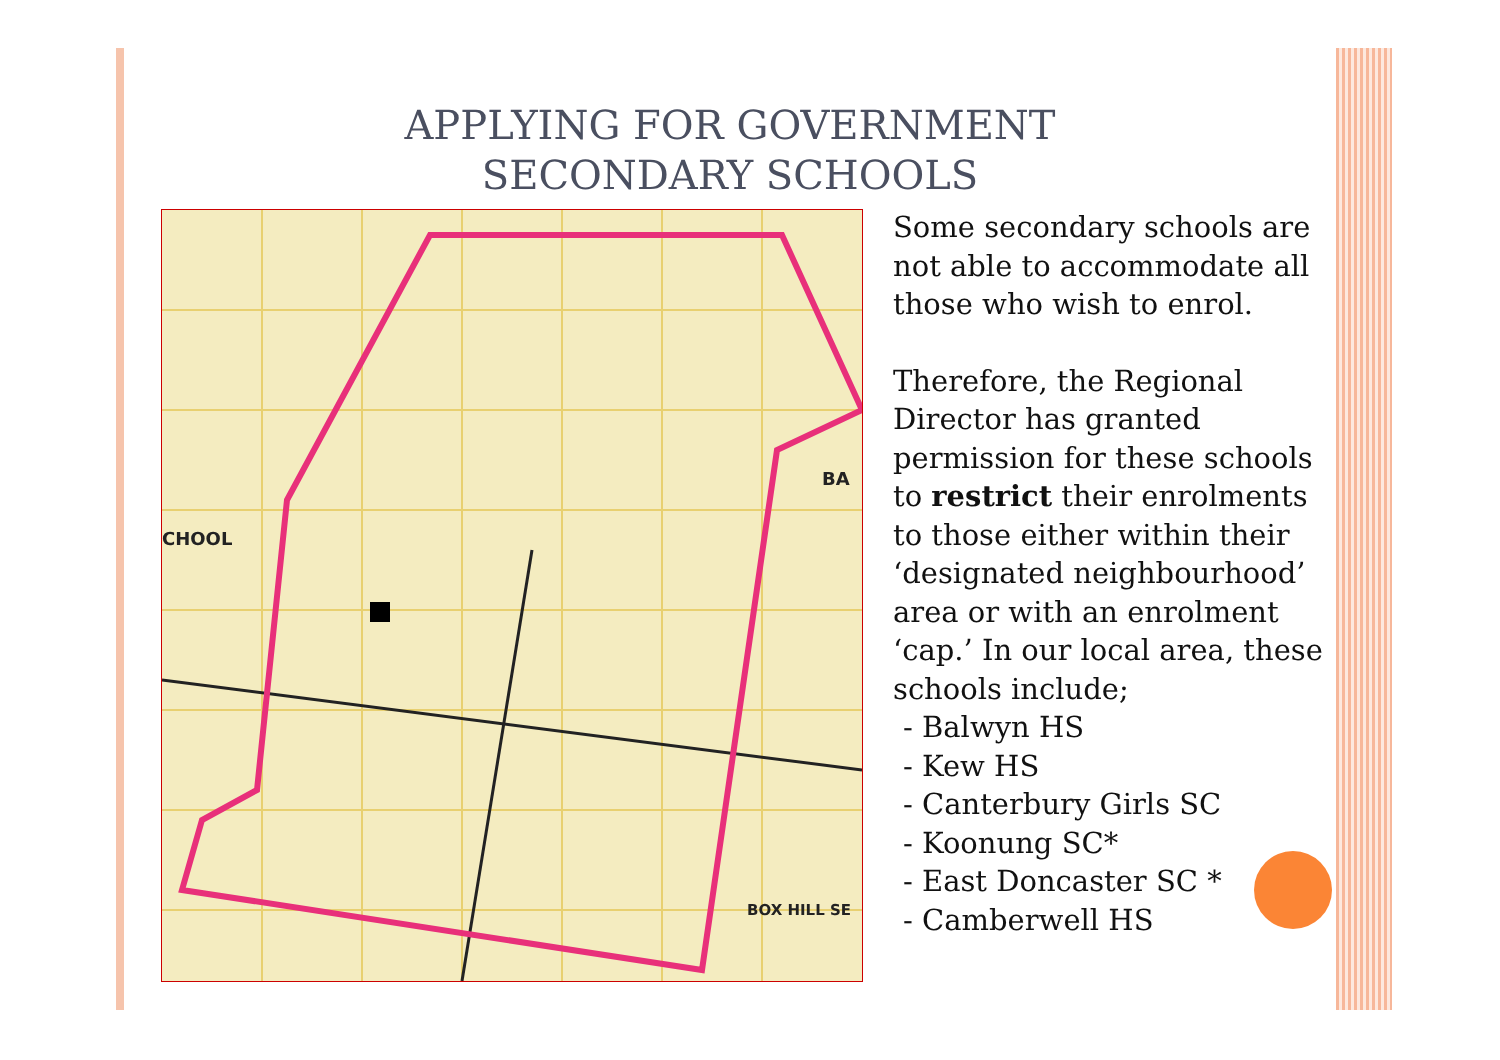APPLYING FOR GOVERNMENT
SECONDARY SCHOOLS
BA
CHOOL
BOX HILL SE
Some secondary schools are not able to accommodate all those who wish to enrol.
Therefore, the Regional Director has granted permission for these schools to restrict their enrolments to those either within their ‘designated neighbourhood’ area or with an enrolment ‘cap.’ In our local area, these schools include;
- Balwyn HS
- Kew HS
- Canterbury Girls SC
- Koonung SC*
- East Doncaster SC *
- Camberwell HS